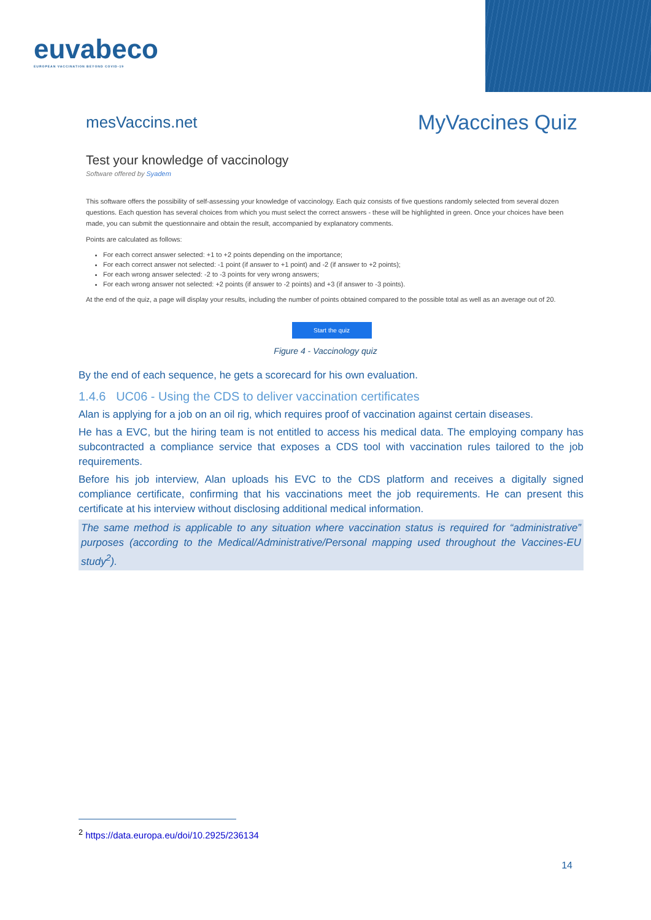euvabeco
EUROPEAN VACCINATION BEYOND COVID-19
mesVaccins.net
MyVaccines Quiz
Test your knowledge of vaccinology
Software offered by Syadem
This software offers the possibility of self-assessing your knowledge of vaccinology. Each quiz consists of five questions randomly selected from several dozen questions. Each question has several choices from which you must select the correct answers - these will be highlighted in green. Once your choices have been made, you can submit the questionnaire and obtain the result, accompanied by explanatory comments.
Points are calculated as follows:
For each correct answer selected: +1 to +2 points depending on the importance;
For each correct answer not selected: -1 point (if answer to +1 point) and -2 (if answer to +2 points);
For each wrong answer selected: -2 to -3 points for very wrong answers;
For each wrong answer not selected: +2 points (if answer to -2 points) and +3 (if answer to -3 points).
At the end of the quiz, a page will display your results, including the number of points obtained compared to the possible total as well as an average out of 20.
Start the quiz
Figure 4 - Vaccinology quiz
By the end of each sequence, he gets a scorecard for his own evaluation.
1.4.6 UC06 - Using the CDS to deliver vaccination certificates
Alan is applying for a job on an oil rig, which requires proof of vaccination against certain diseases.
He has a EVC, but the hiring team is not entitled to access his medical data. The employing company has subcontracted a compliance service that exposes a CDS tool with vaccination rules tailored to the job requirements.
Before his job interview, Alan uploads his EVC to the CDS platform and receives a digitally signed compliance certificate, confirming that his vaccinations meet the job requirements. He can present this certificate at his interview without disclosing additional medical information.
The same method is applicable to any situation where vaccination status is required for “administrative” purposes (according to the Medical/Administrative/Personal mapping used throughout the Vaccines-EU study<sup>2</sup>).
<sup>2</sup> https://data.europa.eu/doi/10.2925/236134
14